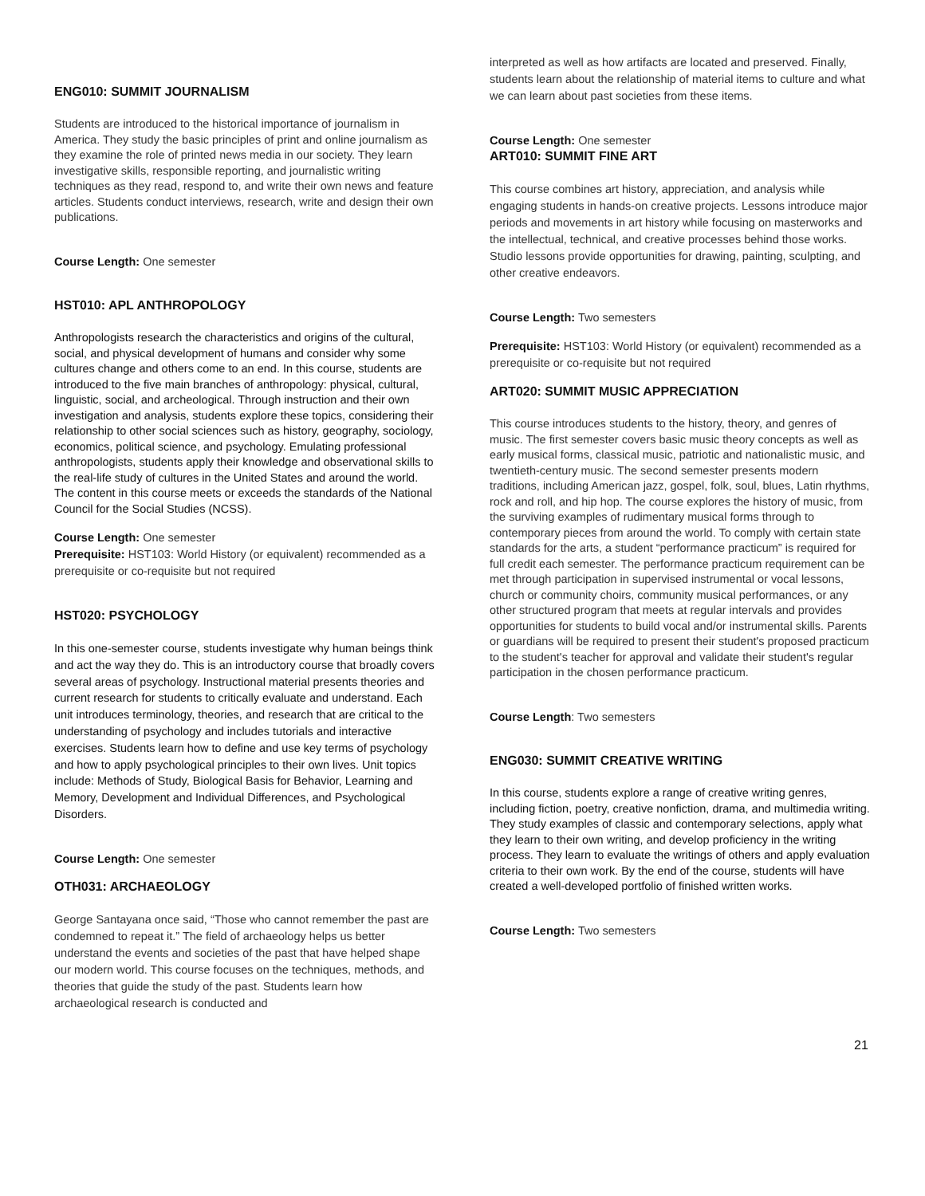ENG010: SUMMIT JOURNALISM
Students are introduced to the historical importance of journalism in America. They study the basic principles of print and online journalism as they examine the role of printed news media in our society. They learn investigative skills, responsible reporting, and journalistic writing techniques as they read, respond to, and write their own news and feature articles. Students conduct interviews, research, write and design their own publications.
Course Length: One semester
HST010: APL ANTHROPOLOGY
Anthropologists research the characteristics and origins of the cultural, social, and physical development of humans and consider why some cultures change and others come to an end. In this course, students are introduced to the five main branches of anthropology: physical, cultural, linguistic, social, and archeological. Through instruction and their own investigation and analysis, students explore these topics, considering their relationship to other social sciences such as history, geography, sociology, economics, political science, and psychology. Emulating professional anthropologists, students apply their knowledge and observational skills to the real-life study of cultures in the United States and around the world. The content in this course meets or exceeds the standards of the National Council for the Social Studies (NCSS).
Course Length: One semester
Prerequisite: HST103: World History (or equivalent) recommended as a prerequisite or co-requisite but not required
HST020: PSYCHOLOGY
In this one-semester course, students investigate why human beings think and act the way they do. This is an introductory course that broadly covers several areas of psychology. Instructional material presents theories and current research for students to critically evaluate and understand. Each unit introduces terminology, theories, and research that are critical to the understanding of psychology and includes tutorials and interactive exercises. Students learn how to define and use key terms of psychology and how to apply psychological principles to their own lives. Unit topics include: Methods of Study, Biological Basis for Behavior, Learning and Memory, Development and Individual Differences, and Psychological Disorders.
Course Length: One semester
OTH031: ARCHAEOLOGY
George Santayana once said, “Those who cannot remember the past are condemned to repeat it.” The field of archaeology helps us better understand the events and societies of the past that have helped shape our modern world. This course focuses on the techniques, methods, and theories that guide the study of the past. Students learn how archaeological research is conducted and
interpreted as well as how artifacts are located and preserved. Finally, students learn about the relationship of material items to culture and what we can learn about past societies from these items.
Course Length: One semester
ART010: SUMMIT FINE ART
This course combines art history, appreciation, and analysis while engaging students in hands-on creative projects. Lessons introduce major periods and movements in art history while focusing on masterworks and the intellectual, technical, and creative processes behind those works. Studio lessons provide opportunities for drawing, painting, sculpting, and other creative endeavors.
Course Length: Two semesters
Prerequisite: HST103: World History (or equivalent) recommended as a prerequisite or co-requisite but not required
ART020: SUMMIT MUSIC APPRECIATION
This course introduces students to the history, theory, and genres of music. The first semester covers basic music theory concepts as well as early musical forms, classical music, patriotic and nationalistic music, and twentieth-century music. The second semester presents modern traditions, including American jazz, gospel, folk, soul, blues, Latin rhythms, rock and roll, and hip hop. The course explores the history of music, from the surviving examples of rudimentary musical forms through to contemporary pieces from around the world. To comply with certain state standards for the arts, a student “performance practicum” is required for full credit each semester. The performance practicum requirement can be met through participation in supervised instrumental or vocal lessons, church or community choirs, community musical performances, or any other structured program that meets at regular intervals and provides opportunities for students to build vocal and/or instrumental skills. Parents or guardians will be required to present their student's proposed practicum to the student's teacher for approval and validate their student's regular participation in the chosen performance practicum.
Course Length: Two semesters
ENG030: SUMMIT CREATIVE WRITING
In this course, students explore a range of creative writing genres, including fiction, poetry, creative nonfiction, drama, and multimedia writing. They study examples of classic and contemporary selections, apply what they learn to their own writing, and develop proficiency in the writing process. They learn to evaluate the writings of others and apply evaluation criteria to their own work. By the end of the course, students will have created a well-developed portfolio of finished written works.
Course Length: Two semesters
21